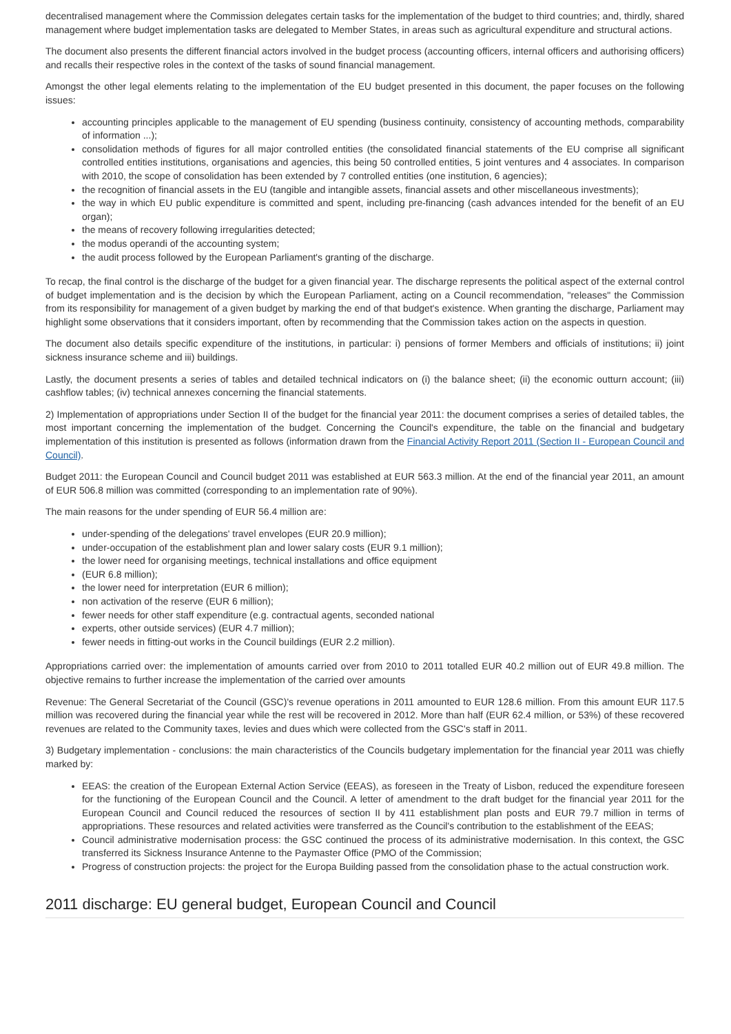decentralised management where the Commission delegates certain tasks for the implementation of the budget to third countries; and, thirdly, shared management where budget implementation tasks are delegated to Member States, in areas such as agricultural expenditure and structural actions.
The document also presents the different financial actors involved in the budget process (accounting officers, internal officers and authorising officers) and recalls their respective roles in the context of the tasks of sound financial management.
Amongst the other legal elements relating to the implementation of the EU budget presented in this document, the paper focuses on the following issues:
accounting principles applicable to the management of EU spending (business continuity, consistency of accounting methods, comparability of information ...);
consolidation methods of figures for all major controlled entities (the consolidated financial statements of the EU comprise all significant controlled entities institutions, organisations and agencies, this being 50 controlled entities, 5 joint ventures and 4 associates. In comparison with 2010, the scope of consolidation has been extended by 7 controlled entities (one institution, 6 agencies);
the recognition of financial assets in the EU (tangible and intangible assets, financial assets and other miscellaneous investments);
the way in which EU public expenditure is committed and spent, including pre-financing (cash advances intended for the benefit of an EU organ);
the means of recovery following irregularities detected;
the modus operandi of the accounting system;
the audit process followed by the European Parliament's granting of the discharge.
To recap, the final control is the discharge of the budget for a given financial year. The discharge represents the political aspect of the external control of budget implementation and is the decision by which the European Parliament, acting on a Council recommendation, "releases" the Commission from its responsibility for management of a given budget by marking the end of that budget's existence. When granting the discharge, Parliament may highlight some observations that it considers important, often by recommending that the Commission takes action on the aspects in question.
The document also details specific expenditure of the institutions, in particular: i) pensions of former Members and officials of institutions; ii) joint sickness insurance scheme and iii) buildings.
Lastly, the document presents a series of tables and detailed technical indicators on (i) the balance sheet; (ii) the economic outturn account; (iii) cashflow tables; (iv) technical annexes concerning the financial statements.
2) Implementation of appropriations under Section II of the budget for the financial year 2011: the document comprises a series of detailed tables, the most important concerning the implementation of the budget. Concerning the Council's expenditure, the table on the financial and budgetary implementation of this institution is presented as follows (information drawn from the Financial Activity Report 2011 (Section II - European Council and Council).
Budget 2011: the European Council and Council budget 2011 was established at EUR 563.3 million. At the end of the financial year 2011, an amount of EUR 506.8 million was committed (corresponding to an implementation rate of 90%).
The main reasons for the under spending of EUR 56.4 million are:
under-spending of the delegations' travel envelopes (EUR 20.9 million);
under-occupation of the establishment plan and lower salary costs (EUR 9.1 million);
the lower need for organising meetings, technical installations and office equipment
(EUR 6.8 million);
the lower need for interpretation (EUR 6 million);
non activation of the reserve (EUR 6 million);
fewer needs for other staff expenditure (e.g. contractual agents, seconded national
experts, other outside services) (EUR 4.7 million);
fewer needs in fitting-out works in the Council buildings (EUR 2.2 million).
Appropriations carried over: the implementation of amounts carried over from 2010 to 2011 totalled EUR 40.2 million out of EUR 49.8 million. The objective remains to further increase the implementation of the carried over amounts
Revenue: The General Secretariat of the Council (GSC)'s revenue operations in 2011 amounted to EUR 128.6 million. From this amount EUR 117.5 million was recovered during the financial year while the rest will be recovered in 2012. More than half (EUR 62.4 million, or 53%) of these recovered revenues are related to the Community taxes, levies and dues which were collected from the GSC's staff in 2011.
3) Budgetary implementation - conclusions: the main characteristics of the Councils budgetary implementation for the financial year 2011 was chiefly marked by:
EEAS: the creation of the European External Action Service (EEAS), as foreseen in the Treaty of Lisbon, reduced the expenditure foreseen for the functioning of the European Council and the Council. A letter of amendment to the draft budget for the financial year 2011 for the European Council and Council reduced the resources of section II by 411 establishment plan posts and EUR 79.7 million in terms of appropriations. These resources and related activities were transferred as the Council's contribution to the establishment of the EEAS;
Council administrative modernisation process: the GSC continued the process of its administrative modernisation. In this context, the GSC transferred its Sickness Insurance Antenne to the Paymaster Office (PMO of the Commission;
Progress of construction projects: the project for the Europa Building passed from the consolidation phase to the actual construction work.
2011 discharge: EU general budget, European Council and Council